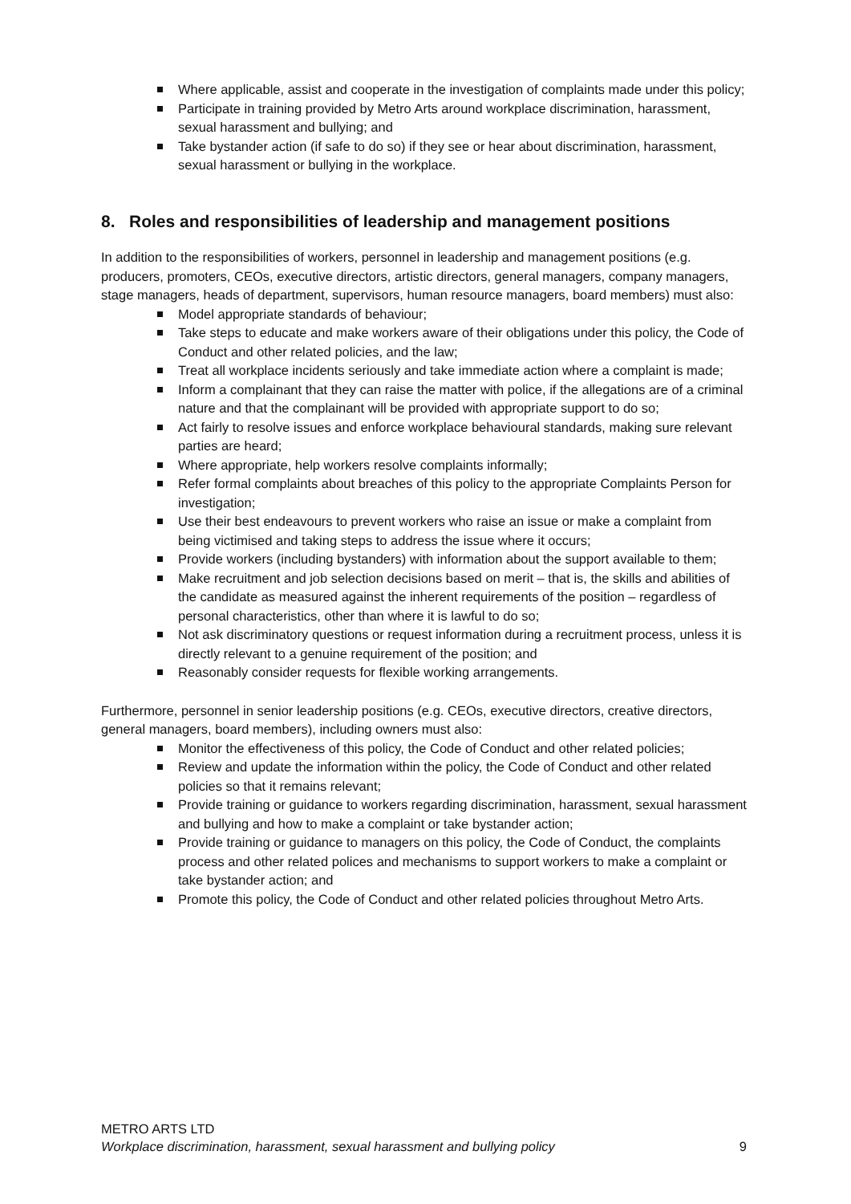Where applicable, assist and cooperate in the investigation of complaints made under this policy;
Participate in training provided by Metro Arts around workplace discrimination, harassment, sexual harassment and bullying; and
Take bystander action (if safe to do so) if they see or hear about discrimination, harassment, sexual harassment or bullying in the workplace.
8. Roles and responsibilities of leadership and management positions
In addition to the responsibilities of workers, personnel in leadership and management positions (e.g. producers, promoters, CEOs, executive directors, artistic directors, general managers, company managers, stage managers, heads of department, supervisors, human resource managers, board members) must also:
Model appropriate standards of behaviour;
Take steps to educate and make workers aware of their obligations under this policy, the Code of Conduct and other related policies, and the law;
Treat all workplace incidents seriously and take immediate action where a complaint is made;
Inform a complainant that they can raise the matter with police, if the allegations are of a criminal nature and that the complainant will be provided with appropriate support to do so;
Act fairly to resolve issues and enforce workplace behavioural standards, making sure relevant parties are heard;
Where appropriate, help workers resolve complaints informally;
Refer formal complaints about breaches of this policy to the appropriate Complaints Person for investigation;
Use their best endeavours to prevent workers who raise an issue or make a complaint from being victimised and taking steps to address the issue where it occurs;
Provide workers (including bystanders) with information about the support available to them;
Make recruitment and job selection decisions based on merit – that is, the skills and abilities of the candidate as measured against the inherent requirements of the position – regardless of personal characteristics, other than where it is lawful to do so;
Not ask discriminatory questions or request information during a recruitment process, unless it is directly relevant to a genuine requirement of the position; and
Reasonably consider requests for flexible working arrangements.
Furthermore, personnel in senior leadership positions (e.g. CEOs, executive directors, creative directors, general managers, board members), including owners must also:
Monitor the effectiveness of this policy, the Code of Conduct and other related policies;
Review and update the information within the policy, the Code of Conduct and other related policies so that it remains relevant;
Provide training or guidance to workers regarding discrimination, harassment, sexual harassment and bullying and how to make a complaint or take bystander action;
Provide training or guidance to managers on this policy, the Code of Conduct, the complaints process and other related polices and mechanisms to support workers to make a complaint or take bystander action; and
Promote this policy, the Code of Conduct and other related policies throughout Metro Arts.
METRO ARTS LTD
Workplace discrimination, harassment, sexual harassment and bullying policy 9